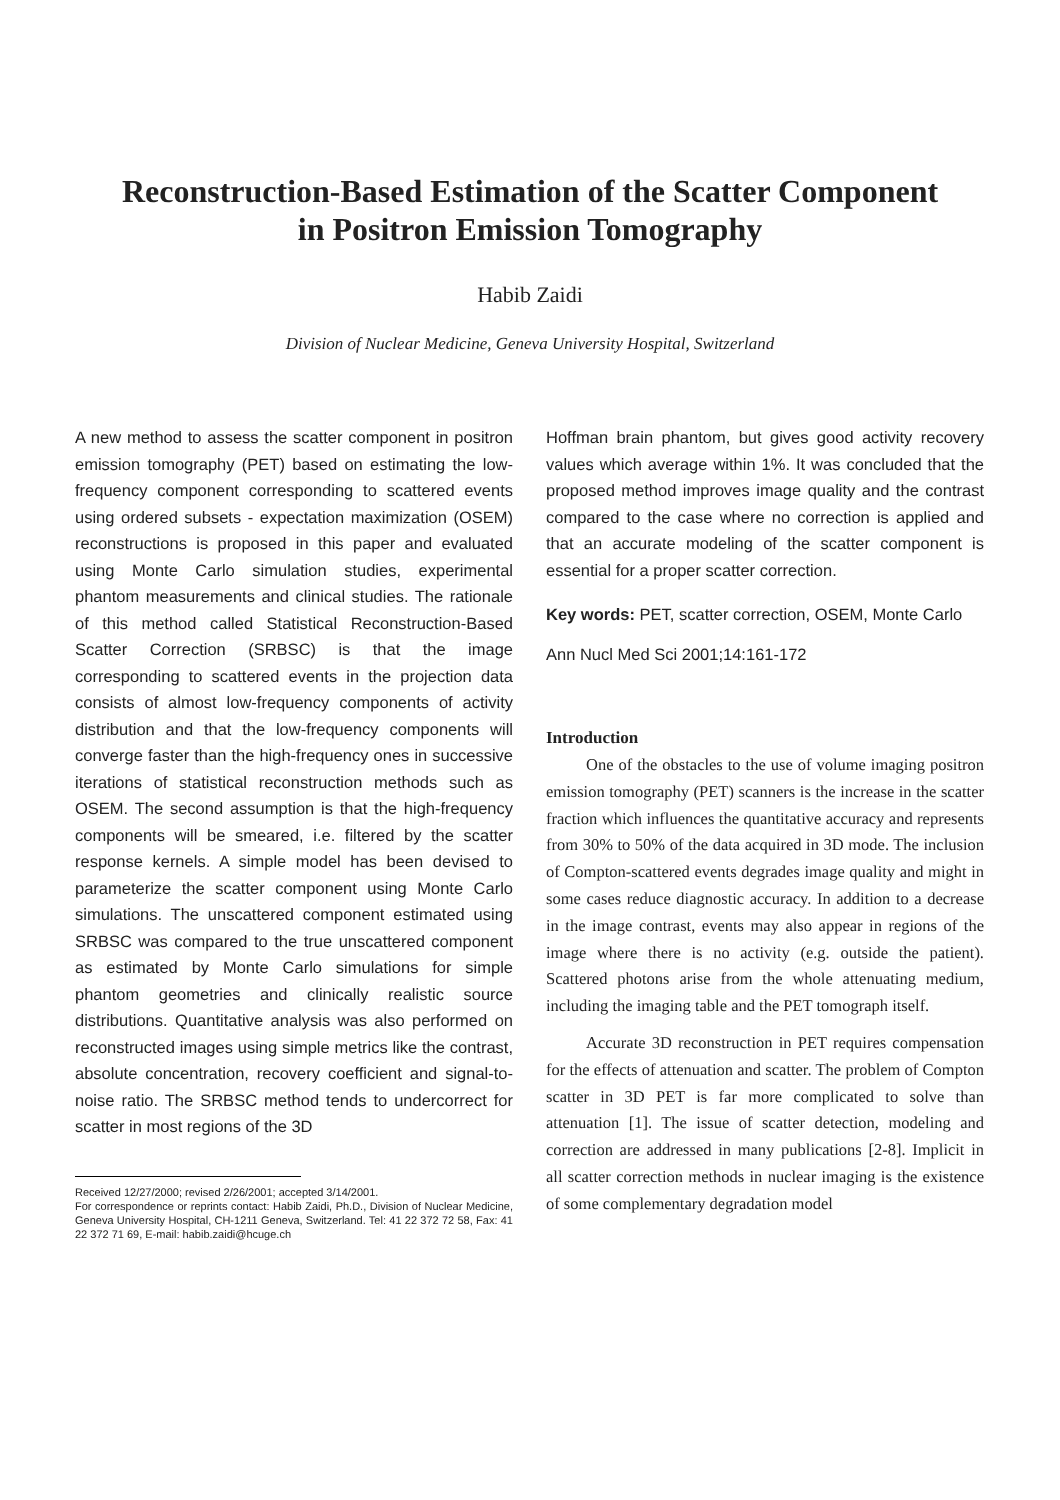Reconstruction-Based Estimation of the Scatter Component
in Positron Emission Tomography
Habib Zaidi
Division of Nuclear Medicine, Geneva University Hospital, Switzerland
A new method to assess the scatter component in positron emission tomography (PET) based on estimating the low-frequency component corresponding to scattered events using ordered subsets - expectation maximization (OSEM) reconstructions is proposed in this paper and evaluated using Monte Carlo simulation studies, experimental phantom measurements and clinical studies. The rationale of this method called Statistical Reconstruction-Based Scatter Correction (SRBSC) is that the image corresponding to scattered events in the projection data consists of almost low-frequency components of activity distribution and that the low-frequency components will converge faster than the high-frequency ones in successive iterations of statistical reconstruction methods such as OSEM. The second assumption is that the high-frequency components will be smeared, i.e. filtered by the scatter response kernels. A simple model has been devised to parameterize the scatter component using Monte Carlo simulations. The unscattered component estimated using SRBSC was compared to the true unscattered component as estimated by Monte Carlo simulations for simple phantom geometries and clinically realistic source distributions. Quantitative analysis was also performed on reconstructed images using simple metrics like the contrast, absolute concentration, recovery coefficient and signal-to-noise ratio. The SRBSC method tends to undercorrect for scatter in most regions of the 3D
Received 12/27/2000; revised 2/26/2001; accepted 3/14/2001.
For correspondence or reprints contact: Habib Zaidi, Ph.D., Division of Nuclear Medicine, Geneva University Hospital, CH-1211 Geneva, Switzerland. Tel: 41 22 372 72 58, Fax: 41 22 372 71 69, E-mail: habib.zaidi@hcuge.ch
Hoffman brain phantom, but gives good activity recovery values which average within 1%. It was concluded that the proposed method improves image quality and the contrast compared to the case where no correction is applied and that an accurate modeling of the scatter component is essential for a proper scatter correction.
Key words: PET, scatter correction, OSEM, Monte Carlo
Ann Nucl Med Sci 2001;14:161-172
Introduction
One of the obstacles to the use of volume imaging positron emission tomography (PET) scanners is the increase in the scatter fraction which influences the quantitative accuracy and represents from 30% to 50% of the data acquired in 3D mode. The inclusion of Compton-scattered events degrades image quality and might in some cases reduce diagnostic accuracy. In addition to a decrease in the image contrast, events may also appear in regions of the image where there is no activity (e.g. outside the patient). Scattered photons arise from the whole attenuating medium, including the imaging table and the PET tomograph itself.
Accurate 3D reconstruction in PET requires compensation for the effects of attenuation and scatter. The problem of Compton scatter in 3D PET is far more complicated to solve than attenuation [1]. The issue of scatter detection, modeling and correction are addressed in many publications [2-8]. Implicit in all scatter correction methods in nuclear imaging is the existence of some complementary degradation model